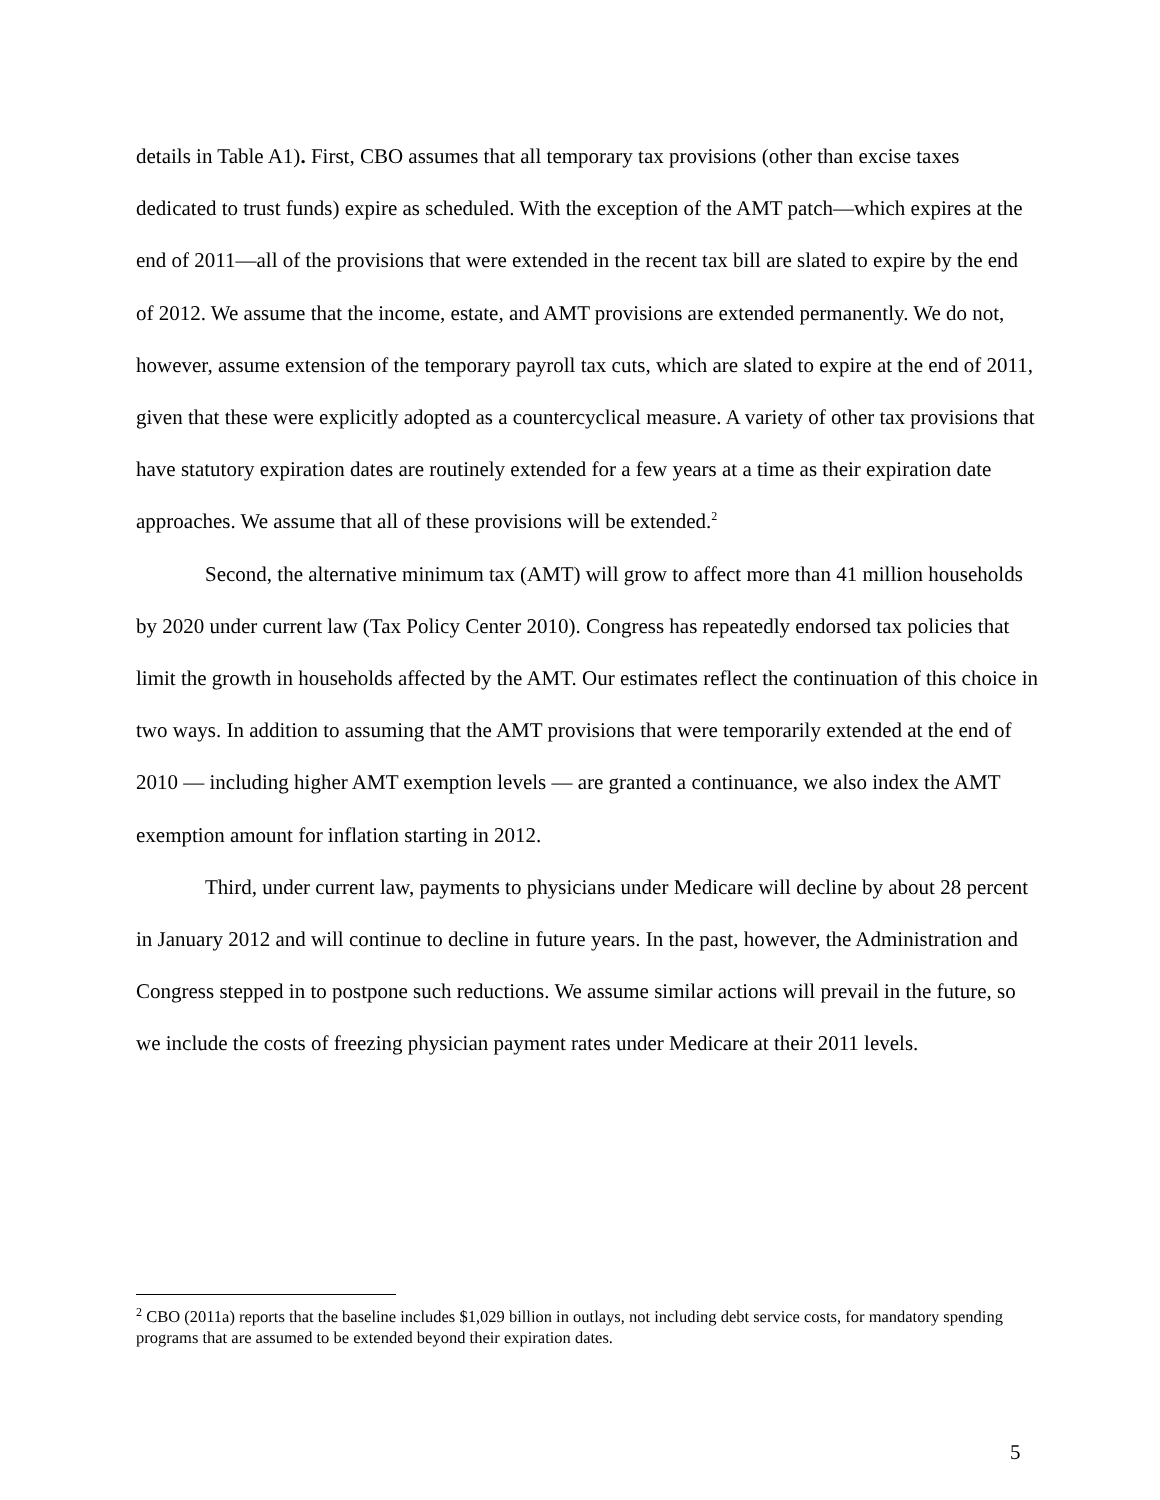details in Table A1). First, CBO assumes that all temporary tax provisions (other than excise taxes dedicated to trust funds) expire as scheduled. With the exception of the AMT patch—which expires at the end of 2011—all of the provisions that were extended in the recent tax bill are slated to expire by the end of 2012. We assume that the income, estate, and AMT provisions are extended permanently. We do not, however, assume extension of the temporary payroll tax cuts, which are slated to expire at the end of 2011, given that these were explicitly adopted as a countercyclical measure. A variety of other tax provisions that have statutory expiration dates are routinely extended for a few years at a time as their expiration date approaches. We assume that all of these provisions will be extended.<sup>2</sup>
Second, the alternative minimum tax (AMT) will grow to affect more than 41 million households by 2020 under current law (Tax Policy Center 2010). Congress has repeatedly endorsed tax policies that limit the growth in households affected by the AMT. Our estimates reflect the continuation of this choice in two ways. In addition to assuming that the AMT provisions that were temporarily extended at the end of 2010 — including higher AMT exemption levels — are granted a continuance, we also index the AMT exemption amount for inflation starting in 2012.
Third, under current law, payments to physicians under Medicare will decline by about 28 percent in January 2012 and will continue to decline in future years. In the past, however, the Administration and Congress stepped in to postpone such reductions. We assume similar actions will prevail in the future, so we include the costs of freezing physician payment rates under Medicare at their 2011 levels.
<sup>2</sup> CBO (2011a) reports that the baseline includes $1,029 billion in outlays, not including debt service costs, for mandatory spending programs that are assumed to be extended beyond their expiration dates.
5